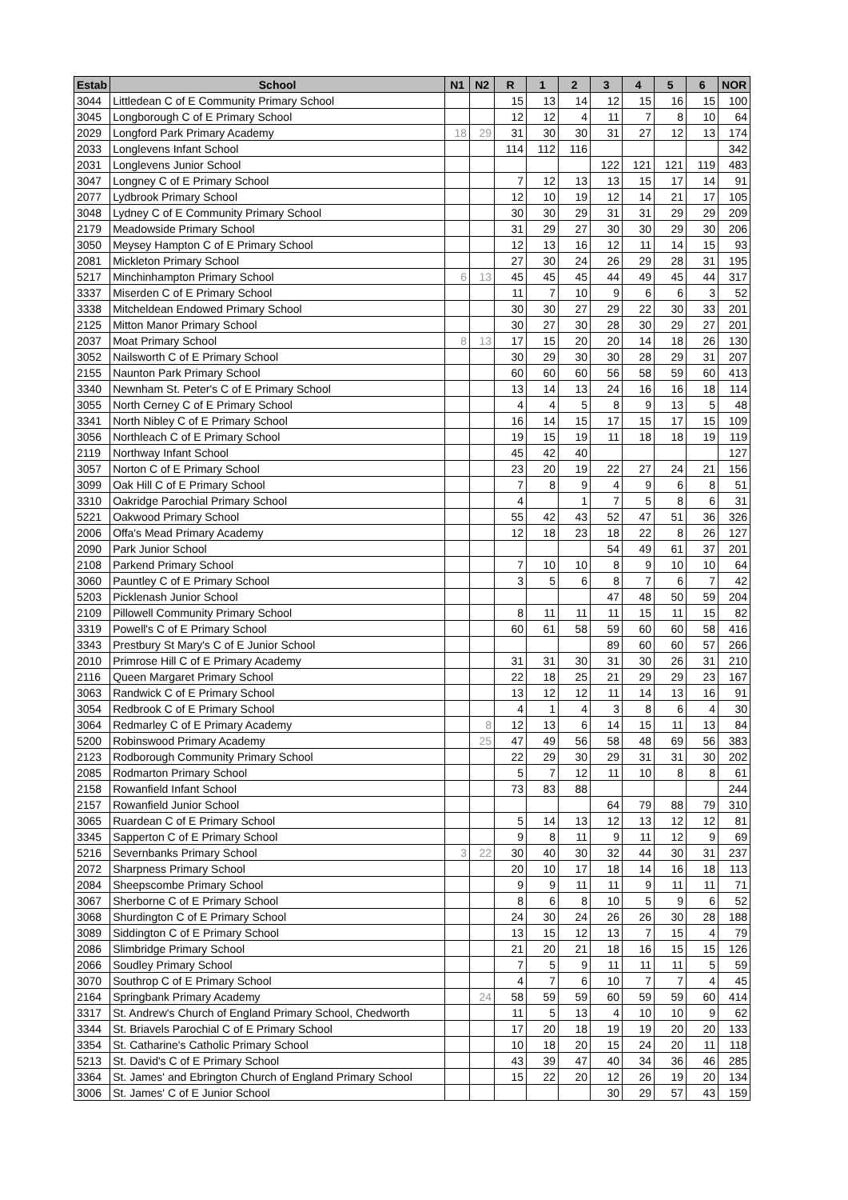| Estab | School | N1 | N2 | R | 1 | 2 | 3 | 4 | 5 | 6 | NOR |
| --- | --- | --- | --- | --- | --- | --- | --- | --- | --- | --- | --- |
| 3044 | Littledean C of E Community Primary School | | | 15 | 13 | 14 | 12 | 15 | 16 | 15 | 100 |
| 3045 | Longborough C of E Primary School | | | 12 | 12 | 4 | 11 | 7 | 8 | 10 | 64 |
| 2029 | Longford Park Primary Academy | 18 | 29 | 31 | 30 | 30 | 31 | 27 | 12 | 13 | 174 |
| 2033 | Longlevens Infant School | | | 114 | 112 | 116 | | | | | 342 |
| 2031 | Longlevens Junior School | | | | | | 122 | 121 | 121 | 119 | 483 |
| 3047 | Longney C of E Primary School | | | 7 | 12 | 13 | 13 | 15 | 17 | 14 | 91 |
| 2077 | Lydbrook Primary School | | | 12 | 10 | 19 | 12 | 14 | 21 | 17 | 105 |
| 3048 | Lydney C of E Community Primary School | | | 30 | 30 | 29 | 31 | 31 | 29 | 29 | 209 |
| 2179 | Meadowside Primary School | | | 31 | 29 | 27 | 30 | 30 | 29 | 30 | 206 |
| 3050 | Meysey Hampton C of E Primary School | | | 12 | 13 | 16 | 12 | 11 | 14 | 15 | 93 |
| 2081 | Mickleton Primary School | | | 27 | 30 | 24 | 26 | 29 | 28 | 31 | 195 |
| 5217 | Minchinhampton Primary School | 6 | 13 | 45 | 45 | 45 | 44 | 49 | 45 | 44 | 317 |
| 3337 | Miserden C of E Primary School | | | 11 | 7 | 10 | 9 | 6 | 6 | 3 | 52 |
| 3338 | Mitcheldean Endowed Primary School | | | 30 | 30 | 27 | 29 | 22 | 30 | 33 | 201 |
| 2125 | Mitton Manor Primary School | | | 30 | 27 | 30 | 28 | 30 | 29 | 27 | 201 |
| 2037 | Moat Primary School | 8 | 13 | 17 | 15 | 20 | 20 | 14 | 18 | 26 | 130 |
| 3052 | Nailsworth C of E Primary School | | | 30 | 29 | 30 | 30 | 28 | 29 | 31 | 207 |
| 2155 | Naunton Park Primary School | | | 60 | 60 | 60 | 56 | 58 | 59 | 60 | 413 |
| 3340 | Newnham St. Peter's C of E Primary School | | | 13 | 14 | 13 | 24 | 16 | 16 | 18 | 114 |
| 3055 | North Cerney C of E Primary School | | | 4 | 4 | 5 | 8 | 9 | 13 | 5 | 48 |
| 3341 | North Nibley C of E Primary School | | | 16 | 14 | 15 | 17 | 15 | 17 | 15 | 109 |
| 3056 | Northleach C of E Primary School | | | 19 | 15 | 19 | 11 | 18 | 18 | 19 | 119 |
| 2119 | Northway Infant School | | | 45 | 42 | 40 | | | | | 127 |
| 3057 | Norton C of E Primary School | | | 23 | 20 | 19 | 22 | 27 | 24 | 21 | 156 |
| 3099 | Oak Hill C of E Primary School | | | 7 | 8 | 9 | 4 | 9 | 6 | 8 | 51 |
| 3310 | Oakridge Parochial Primary School | | | 4 | | 1 | 7 | 5 | 8 | 6 | 31 |
| 5221 | Oakwood Primary School | | | 55 | 42 | 43 | 52 | 47 | 51 | 36 | 326 |
| 2006 | Offa's Mead Primary Academy | | | 12 | 18 | 23 | 18 | 22 | 8 | 26 | 127 |
| 2090 | Park Junior School | | | | | | 54 | 49 | 61 | 37 | 201 |
| 2108 | Parkend Primary School | | | 7 | 10 | 10 | 8 | 9 | 10 | 10 | 64 |
| 3060 | Pauntley C of E Primary School | | | 3 | 5 | 6 | 8 | 7 | 6 | 7 | 42 |
| 5203 | Picklenash Junior School | | | | | | 47 | 48 | 50 | 59 | 204 |
| 2109 | Pillowell Community Primary School | | | 8 | 11 | 11 | 11 | 15 | 11 | 15 | 82 |
| 3319 | Powell's C of E Primary School | | | 60 | 61 | 58 | 59 | 60 | 60 | 58 | 416 |
| 3343 | Prestbury St Mary's C of E Junior School | | | | | | 89 | 60 | 60 | 57 | 266 |
| 2010 | Primrose Hill C of E Primary Academy | | | 31 | 31 | 30 | 31 | 30 | 26 | 31 | 210 |
| 2116 | Queen Margaret Primary School | | | 22 | 18 | 25 | 21 | 29 | 29 | 23 | 167 |
| 3063 | Randwick C of E Primary School | | | 13 | 12 | 12 | 11 | 14 | 13 | 16 | 91 |
| 3054 | Redbrook C of E Primary School | | | 4 | 1 | 4 | 3 | 8 | 6 | 4 | 30 |
| 3064 | Redmarley C of E Primary Academy | | 8 | 12 | 13 | 6 | 14 | 15 | 11 | 13 | 84 |
| 5200 | Robinswood Primary Academy | | 25 | 47 | 49 | 56 | 58 | 48 | 69 | 56 | 383 |
| 2123 | Rodborough Community Primary School | | | 22 | 29 | 30 | 29 | 31 | 31 | 30 | 202 |
| 2085 | Rodmarton Primary School | | | 5 | 7 | 12 | 11 | 10 | 8 | 8 | 61 |
| 2158 | Rowanfield Infant School | | | 73 | 83 | 88 | | | | | 244 |
| 2157 | Rowanfield Junior School | | | | | | 64 | 79 | 88 | 79 | 310 |
| 3065 | Ruardean C of E Primary School | | | 5 | 14 | 13 | 12 | 13 | 12 | 12 | 81 |
| 3345 | Sapperton C of E Primary School | | | 9 | 8 | 11 | 9 | 11 | 12 | 9 | 69 |
| 5216 | Severnbanks Primary School | 3 | 22 | 30 | 40 | 30 | 32 | 44 | 30 | 31 | 237 |
| 2072 | Sharpness Primary School | | | 20 | 10 | 17 | 18 | 14 | 16 | 18 | 113 |
| 2084 | Sheepscombe Primary School | | | 9 | 9 | 11 | 11 | 9 | 11 | 11 | 71 |
| 3067 | Sherborne C of E Primary School | | | 8 | 6 | 8 | 10 | 5 | 9 | 6 | 52 |
| 3068 | Shurdington C of E Primary School | | | 24 | 30 | 24 | 26 | 26 | 30 | 28 | 188 |
| 3089 | Siddington C of E Primary School | | | 13 | 15 | 12 | 13 | 7 | 15 | 4 | 79 |
| 2086 | Slimbridge Primary School | | | 21 | 20 | 21 | 18 | 16 | 15 | 15 | 126 |
| 2066 | Soudley Primary School | | | 7 | 5 | 9 | 11 | 11 | 11 | 5 | 59 |
| 3070 | Southrop C of E Primary School | | | 4 | 7 | 6 | 10 | 7 | 7 | 4 | 45 |
| 2164 | Springbank Primary Academy | | 24 | 58 | 59 | 59 | 60 | 59 | 59 | 60 | 414 |
| 3317 | St. Andrew's Church of England Primary School, Chedworth | | | 11 | 5 | 13 | 4 | 10 | 10 | 9 | 62 |
| 3344 | St. Briavels Parochial C of E Primary School | | | 17 | 20 | 18 | 19 | 19 | 20 | 20 | 133 |
| 3354 | St. Catharine's Catholic Primary School | | | 10 | 18 | 20 | 15 | 24 | 20 | 11 | 118 |
| 5213 | St. David's C of E Primary School | | | 43 | 39 | 47 | 40 | 34 | 36 | 46 | 285 |
| 3364 | St. James' and Ebrington Church of England Primary School | | | 15 | 22 | 20 | 12 | 26 | 19 | 20 | 134 |
| 3006 | St. James' C of E Junior School | | | | | | 30 | 29 | 57 | 43 | 159 |